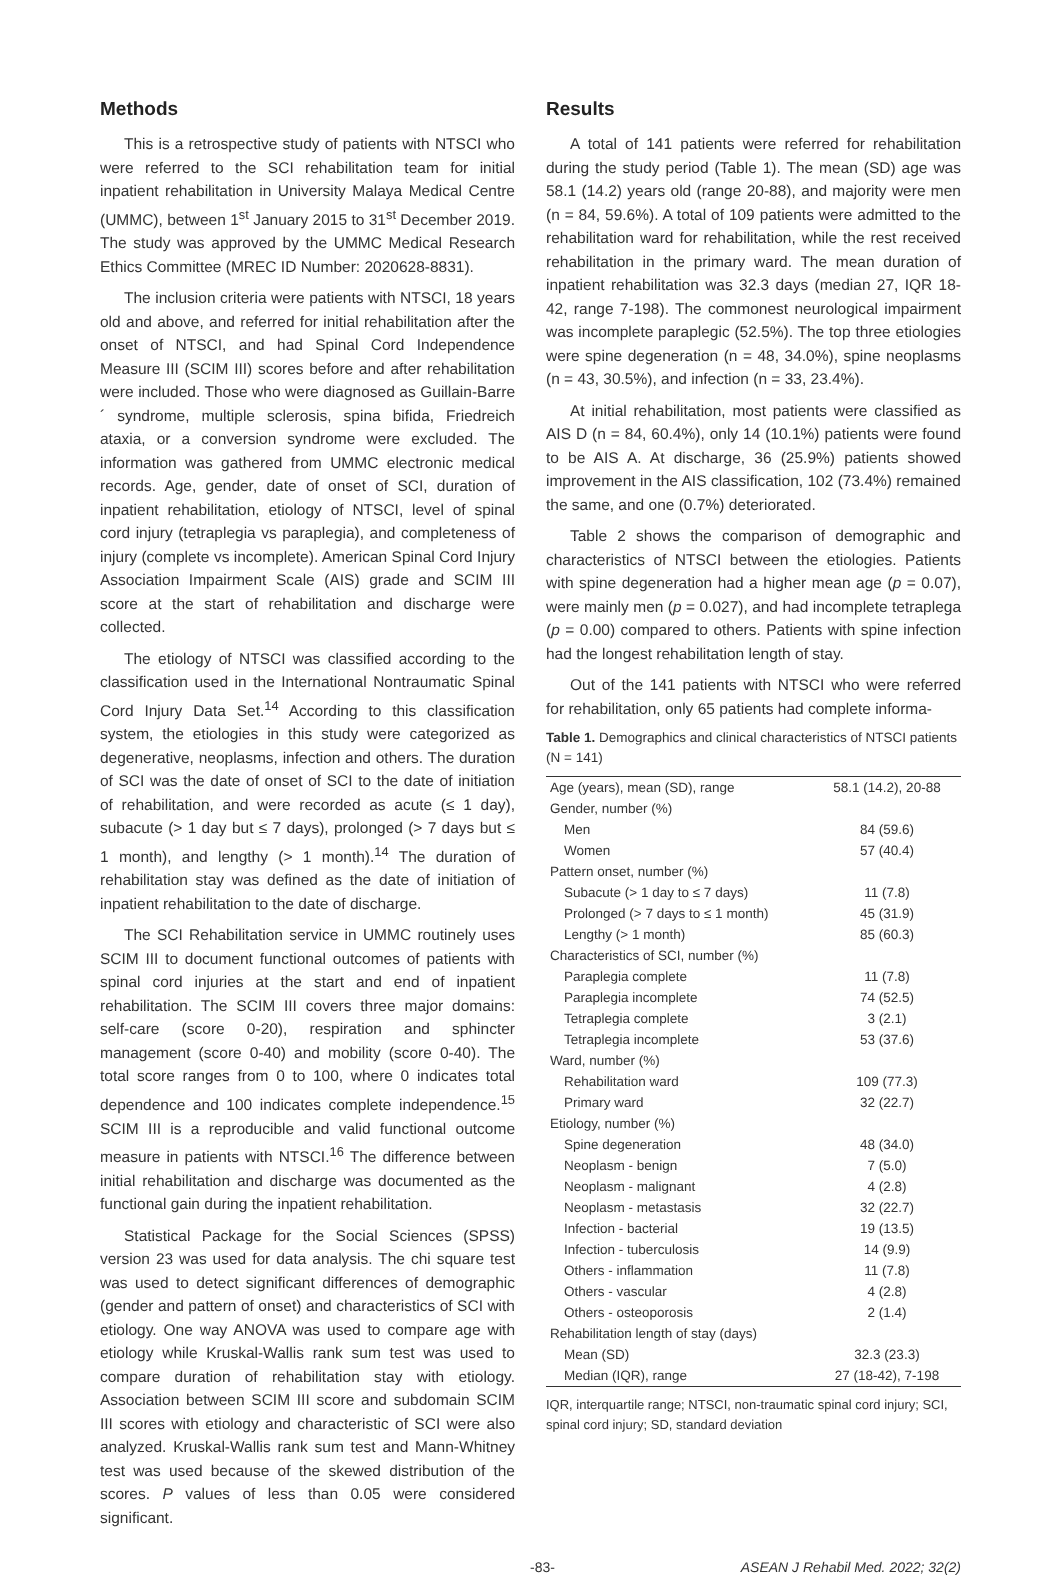Methods
This is a retrospective study of patients with NTSCI who were referred to the SCI rehabilitation team for initial inpatient rehabilitation in University Malaya Medical Centre (UMMC), between 1<sup>st</sup> January 2015 to 31<sup>st</sup> December 2019. The study was approved by the UMMC Medical Research Ethics Committee (MREC ID Number: 2020628-8831).
The inclusion criteria were patients with NTSCI, 18 years old and above, and referred for initial rehabilitation after the onset of NTSCI, and had Spinal Cord Independence Measure III (SCIM III) scores before and after rehabilitation were included. Those who were diagnosed as Guillain-Barre´ syndrome, multiple sclerosis, spina bifida, Friedreich ataxia, or a conversion syndrome were excluded. The information was gathered from UMMC electronic medical records. Age, gender, date of onset of SCI, duration of inpatient rehabilitation, etiology of NTSCI, level of spinal cord injury (tetraplegia vs paraplegia), and completeness of injury (complete vs incomplete). American Spinal Cord Injury Association Impairment Scale (AIS) grade and SCIM III score at the start of rehabilitation and discharge were collected.
The etiology of NTSCI was classified according to the classification used in the International Nontraumatic Spinal Cord Injury Data Set.<sup>14</sup> According to this classification system, the etiologies in this study were categorized as degenerative, neoplasms, infection and others. The duration of SCI was the date of onset of SCI to the date of initiation of rehabilitation, and were recorded as acute (≤ 1 day), subacute (> 1 day but ≤ 7 days), prolonged (> 7 days but ≤ 1 month), and lengthy (> 1 month).<sup>14</sup> The duration of rehabilitation stay was defined as the date of initiation of inpatient rehabilitation to the date of discharge.
The SCI Rehabilitation service in UMMC routinely uses SCIM III to document functional outcomes of patients with spinal cord injuries at the start and end of inpatient rehabilitation. The SCIM III covers three major domains: self-care (score 0-20), respiration and sphincter management (score 0-40) and mobility (score 0-40). The total score ranges from 0 to 100, where 0 indicates total dependence and 100 indicates complete independence.<sup>15</sup> SCIM III is a reproducible and valid functional outcome measure in patients with NTSCI.<sup>16</sup> The difference between initial rehabilitation and discharge was documented as the functional gain during the inpatient rehabilitation.
Statistical Package for the Social Sciences (SPSS) version 23 was used for data analysis. The chi square test was used to detect significant differences of demographic (gender and pattern of onset) and characteristics of SCI with etiology. One way ANOVA was used to compare age with etiology while Kruskal-Wallis rank sum test was used to compare duration of rehabilitation stay with etiology. Association between SCIM III score and subdomain SCIM III scores with etiology and characteristic of SCI were also analyzed. Kruskal-Wallis rank sum test and Mann-Whitney test was used because of the skewed distribution of the scores. P values of less than 0.05 were considered significant.
Results
A total of 141 patients were referred for rehabilitation during the study period (Table 1). The mean (SD) age was 58.1 (14.2) years old (range 20-88), and majority were men (n = 84, 59.6%). A total of 109 patients were admitted to the rehabilitation ward for rehabilitation, while the rest received rehabilitation in the primary ward. The mean duration of inpatient rehabilitation was 32.3 days (median 27, IQR 18-42, range 7-198). The commonest neurological impairment was incomplete paraplegic (52.5%). The top three etiologies were spine degeneration (n = 48, 34.0%), spine neoplasms (n = 43, 30.5%), and infection (n = 33, 23.4%).
At initial rehabilitation, most patients were classified as AIS D (n = 84, 60.4%), only 14 (10.1%) patients were found to be AIS A. At discharge, 36 (25.9%) patients showed improvement in the AIS classification, 102 (73.4%) remained the same, and one (0.7%) deteriorated.
Table 2 shows the comparison of demographic and characteristics of NTSCI between the etiologies. Patients with spine degeneration had a higher mean age (p = 0.07), were mainly men (p = 0.027), and had incomplete tetraplega (p = 0.00) compared to others. Patients with spine infection had the longest rehabilitation length of stay.
Out of the 141 patients with NTSCI who were referred for rehabilitation, only 65 patients had complete informa-
Table 1. Demographics and clinical characteristics of NTSCI patients (N = 141)
| Age (years), mean (SD), range | 58.1 (14.2), 20-88 |
| Gender, number (%) | |
| Men | 84 (59.6) |
| Women | 57 (40.4) |
| Pattern onset, number (%) | |
| Subacute (> 1 day to ≤ 7 days) | 11 (7.8) |
| Prolonged (> 7 days to ≤ 1 month) | 45 (31.9) |
| Lengthy (> 1 month) | 85 (60.3) |
| Characteristics of SCI, number (%) | |
| Paraplegia complete | 11 (7.8) |
| Paraplegia incomplete | 74 (52.5) |
| Tetraplegia complete | 3 (2.1) |
| Tetraplegia incomplete | 53 (37.6) |
| Ward, number (%) | |
| Rehabilitation ward | 109 (77.3) |
| Primary ward | 32 (22.7) |
| Etiology, number (%) | |
| Spine degeneration | 48 (34.0) |
| Neoplasm - benign | 7 (5.0) |
| Neoplasm - malignant | 4 (2.8) |
| Neoplasm - metastasis | 32 (22.7) |
| Infection - bacterial | 19 (13.5) |
| Infection - tuberculosis | 14 (9.9) |
| Others - inflammation | 11 (7.8) |
| Others - vascular | 4 (2.8) |
| Others - osteoporosis | 2 (1.4) |
| Rehabilitation length of stay (days) | |
| Mean (SD) | 32.3 (23.3) |
| Median (IQR), range | 27 (18-42), 7-198 |
IQR, interquartile range; NTSCI, non-traumatic spinal cord injury; SCI, spinal cord injury; SD, standard deviation
-83- ASEAN J Rehabil Med. 2022; 32(2)